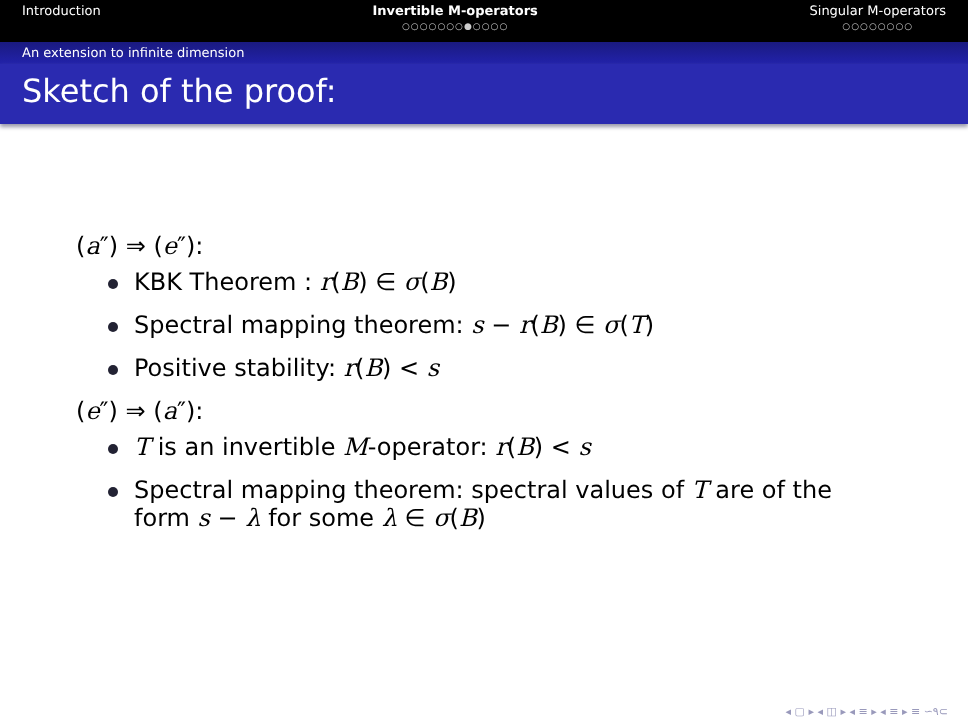Introduction Invertible M-operators
○○○○○○○●○○○○
Singular M-operators
○○○○○○○○
An extension to infinite dimension
Sketch of the proof:
(a″) ⇒ (e″):
KBK Theorem : r(B) ∈ σ(B)
Spectral mapping theorem: s − r(B) ∈ σ(T)
Positive stability: r(B) < s
(e″) ⇒ (a″):
T is an invertible M-operator: r(B) < s
Spectral mapping theorem: spectral values of T are of the
form s − λ for some λ ∈ σ(B)
◂ ▢ ▸ ◂ ◫ ▸ ◂ ≡ ▸ ◂ ≡ ▸ ≡ ∽۹⊂